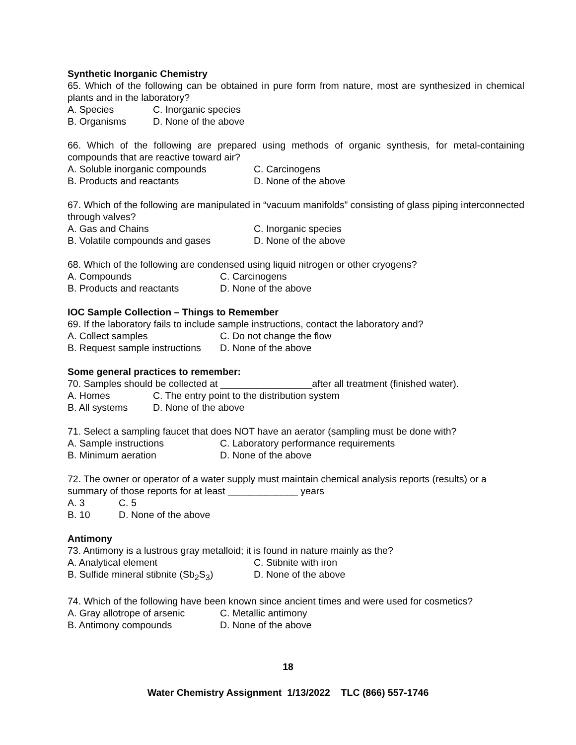Synthetic Inorganic Chemistry
65. Which of the following can be obtained in pure form from nature, most are synthesized in chemical plants and in the laboratory?
A. Species C. Inorganic species
B. Organisms D. None of the above
66. Which of the following are prepared using methods of organic synthesis, for metal-containing compounds that are reactive toward air?
A. Soluble inorganic compounds C. Carcinogens
B. Products and reactants D. None of the above
67. Which of the following are manipulated in “vacuum manifolds” consisting of glass piping interconnected through valves?
A. Gas and Chains C. Inorganic species
B. Volatile compounds and gases D. None of the above
68. Which of the following are condensed using liquid nitrogen or other cryogens?
A. Compounds C. Carcinogens
B. Products and reactants D. None of the above
IOC Sample Collection – Things to Remember
69. If the laboratory fails to include sample instructions, contact the laboratory and?
A. Collect samples C. Do not change the flow
B. Request sample instructions D. None of the above
Some general practices to remember:
70. Samples should be collected at _________________after all treatment (finished water).
A. Homes C. The entry point to the distribution system
B. All systems D. None of the above
71. Select a sampling faucet that does NOT have an aerator (sampling must be done with?
A. Sample instructions C. Laboratory performance requirements
B. Minimum aeration D. None of the above
72. The owner or operator of a water supply must maintain chemical analysis reports (results) or a summary of those reports for at least _____________ years
A. 3 C. 5
B. 10 D. None of the above
Antimony
73. Antimony is a lustrous gray metalloid; it is found in nature mainly as the?
A. Analytical element C. Stibnite with iron
B. Sulfide mineral stibnite (Sb<sub>2</sub>S<sub>3</sub>) D. None of the above
74. Which of the following have been known since ancient times and were used for cosmetics?
A. Gray allotrope of arsenic C. Metallic antimony
B. Antimony compounds D. None of the above
18
Water Chemistry Assignment 1/13/2022 TLC (866) 557-1746